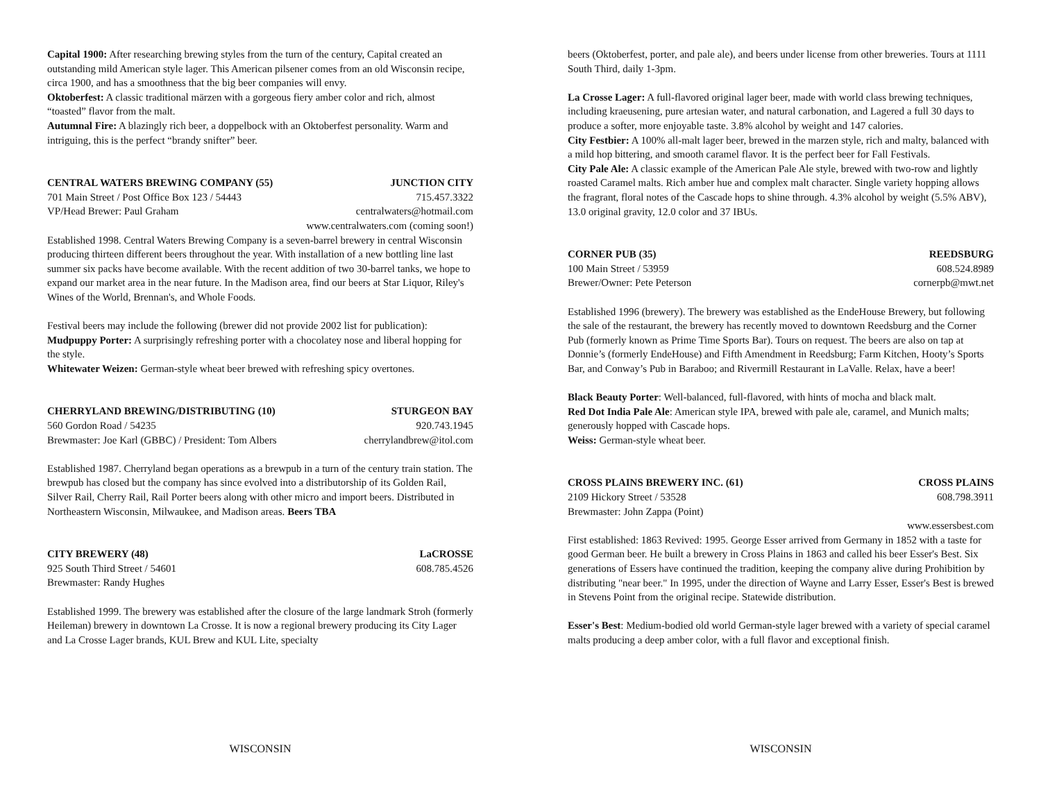Capital 1900: After researching brewing styles from the turn of the century, Capital created an outstanding mild American style lager. This American pilsener comes from an old Wisconsin recipe, circa 1900, and has a smoothness that the big beer companies will envy.
Oktoberfest: A classic traditional märzen with a gorgeous fiery amber color and rich, almost “toasted” flavor from the malt.
Autumnal Fire: A blazingly rich beer, a doppelbock with an Oktoberfest personality. Warm and intriguing, this is the perfect “brandy snifter” beer.
CENTRAL WATERS BREWING COMPANY (55) JUNCTION CITY
701 Main Street / Post Office Box 123 / 54443 715.457.3322
VP/Head Brewer: Paul Graham centralwaters@hotmail.com
www.centralwaters.com (coming soon!)
Established 1998. Central Waters Brewing Company is a seven-barrel brewery in central Wisconsin producing thirteen different beers throughout the year. With installation of a new bottling line last summer six packs have become available. With the recent addition of two 30-barrel tanks, we hope to expand our market area in the near future. In the Madison area, find our beers at Star Liquor, Riley's Wines of the World, Brennan's, and Whole Foods.
Festival beers may include the following (brewer did not provide 2002 list for publication):
Mudpuppy Porter: A surprisingly refreshing porter with a chocolatey nose and liberal hopping for the style.
Whitewater Weizen: German-style wheat beer brewed with refreshing spicy overtones.
CHERRYLAND BREWING/DISTRIBUTING (10) STURGEON BAY
560 Gordon Road / 54235 920.743.1945
Brewmaster: Joe Karl (GBBC) / President: Tom Albers cherrylandbrew@itol.com
Established 1987. Cherryland began operations as a brewpub in a turn of the century train station. The brewpub has closed but the company has since evolved into a distributorship of its Golden Rail, Silver Rail, Cherry Rail, Rail Porter beers along with other micro and import beers. Distributed in Northeastern Wisconsin, Milwaukee, and Madison areas. Beers TBA
CITY BREWERY (48) LaCROSSE
925 South Third Street / 54601 608.785.4526
Brewmaster: Randy Hughes
Established 1999. The brewery was established after the closure of the large landmark Stroh (formerly Heileman) brewery in downtown La Crosse. It is now a regional brewery producing its City Lager and La Crosse Lager brands, KUL Brew and KUL Lite, specialty
WISCONSIN
beers (Oktoberfest, porter, and pale ale), and beers under license from other breweries. Tours at 1111 South Third, daily 1-3pm.
La Crosse Lager: A full-flavored original lager beer, made with world class brewing techniques, including kraeusening, pure artesian water, and natural carbonation, and Lagered a full 30 days to produce a softer, more enjoyable taste. 3.8% alcohol by weight and 147 calories.
City Festbier: A 100% all-malt lager beer, brewed in the marzen style, rich and malty, balanced with a mild hop bittering, and smooth caramel flavor. It is the perfect beer for Fall Festivals.
City Pale Ale: A classic example of the American Pale Ale style, brewed with two-row and lightly roasted Caramel malts. Rich amber hue and complex malt character. Single variety hopping allows the fragrant, floral notes of the Cascade hops to shine through. 4.3% alcohol by weight (5.5% ABV), 13.0 original gravity, 12.0 color and 37 IBUs.
CORNER PUB (35) REEDSBURG
100 Main Street / 53959 608.524.8989
Brewer/Owner: Pete Peterson cornerpb@mwt.net
Established 1996 (brewery). The brewery was established as the EndeHouse Brewery, but following the sale of the restaurant, the brewery has recently moved to downtown Reedsburg and the Corner Pub (formerly known as Prime Time Sports Bar). Tours on request. The beers are also on tap at Donnie’s (formerly EndeHouse) and Fifth Amendment in Reedsburg; Farm Kitchen, Hooty’s Sports Bar, and Conway’s Pub in Baraboo; and Rivermill Restaurant in LaValle. Relax, have a beer!
Black Beauty Porter: Well-balanced, full-flavored, with hints of mocha and black malt.
Red Dot India Pale Ale: American style IPA, brewed with pale ale, caramel, and Munich malts; generously hopped with Cascade hops.
Weiss: German-style wheat beer.
CROSS PLAINS BREWERY INC. (61) CROSS PLAINS
2109 Hickory Street / 53528 608.798.3911
Brewmaster: John Zappa (Point)
www.essersbest.com
First established: 1863 Revived: 1995. George Esser arrived from Germany in 1852 with a taste for good German beer. He built a brewery in Cross Plains in 1863 and called his beer Esser's Best. Six generations of Essers have continued the tradition, keeping the company alive during Prohibition by distributing "near beer." In 1995, under the direction of Wayne and Larry Esser, Esser's Best is brewed in Stevens Point from the original recipe. Statewide distribution.
Esser's Best: Medium-bodied old world German-style lager brewed with a variety of special caramel malts producing a deep amber color, with a full flavor and exceptional finish.
WISCONSIN